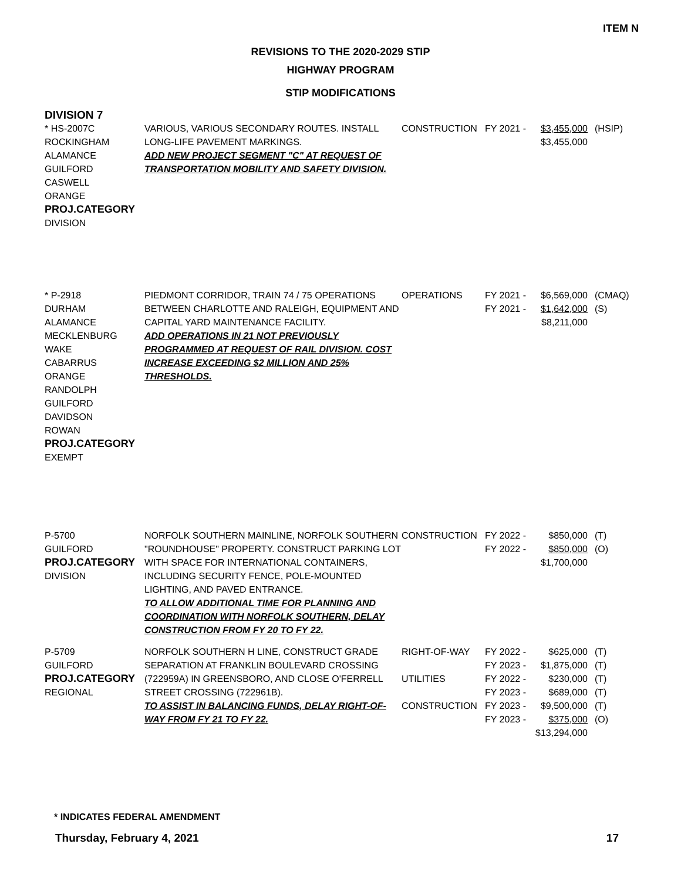ITEM N
REVISIONS TO THE 2020-2029 STIP
HIGHWAY PROGRAM
STIP MODIFICATIONS
DIVISION 7
| * HS-2007C ROCKINGHAM ALAMANCE GUILFORD CASWELL ORANGE PROJ.CATEGORY DIVISION | VARIOUS, VARIOUS SECONDARY ROUTES. INSTALL LONG-LIFE PAVEMENT MARKINGS. ADD NEW PROJECT SEGMENT "C" AT REQUEST OF TRANSPORTATION MOBILITY AND SAFETY DIVISION. | CONSTRUCTION | FY 2021 - | $3,455,000 $3,455,000 | (HSIP) |
| * P-2918 DURHAM ALAMANCE MECKLENBURG WAKE CABARRUS ORANGE RANDOLPH GUILFORD DAVIDSON ROWAN PROJ.CATEGORY EXEMPT | PIEDMONT CORRIDOR, TRAIN 74 / 75 OPERATIONS BETWEEN CHARLOTTE AND RALEIGH, EQUIPMENT AND CAPITAL YARD MAINTENANCE FACILITY. ADD OPERATIONS IN 21 NOT PREVIOUSLY PROGRAMMED AT REQUEST OF RAIL DIVISION. COST INCREASE EXCEEDING $2 MILLION AND 25% THRESHOLDS. | OPERATIONS | FY 2021 - FY 2021 - | $6,569,000 $1,642,000 $8,211,000 | (CMAQ) (S) |
| P-5700 GUILFORD PROJ.CATEGORY DIVISION | NORFOLK SOUTHERN MAINLINE, NORFOLK SOUTHERN "ROUNDHOUSE" PROPERTY. CONSTRUCT PARKING LOT WITH SPACE FOR INTERNATIONAL CONTAINERS, INCLUDING SECURITY FENCE, POLE-MOUNTED LIGHTING, AND PAVED ENTRANCE. TO ALLOW ADDITIONAL TIME FOR PLANNING AND COORDINATION WITH NORFOLK SOUTHERN, DELAY CONSTRUCTION FROM FY 20 TO FY 22. | CONSTRUCTION | FY 2022 - FY 2022 - | $850,000 $850,000 $1,700,000 | (T) (O) |
| P-5709 GUILFORD PROJ.CATEGORY REGIONAL | NORFOLK SOUTHERN H LINE, CONSTRUCT GRADE SEPARATION AT FRANKLIN BOULEVARD CROSSING (722959A) IN GREENSBORO, AND CLOSE O'FERRELL STREET CROSSING (722961B). TO ASSIST IN BALANCING FUNDS, DELAY RIGHT-OF-WAY FROM FY 21 TO FY 22. | RIGHT-OF-WAY UTILITIES CONSTRUCTION | FY 2022 - FY 2023 - FY 2022 - FY 2023 - FY 2023 - FY 2023 - | $625,000 $1,875,000 $230,000 $689,000 $9,500,000 $375,000 $13,294,000 | (T) (T) (T) (T) (T) (O) |
* INDICATES FEDERAL AMENDMENT
Thursday, February 4, 2021 17